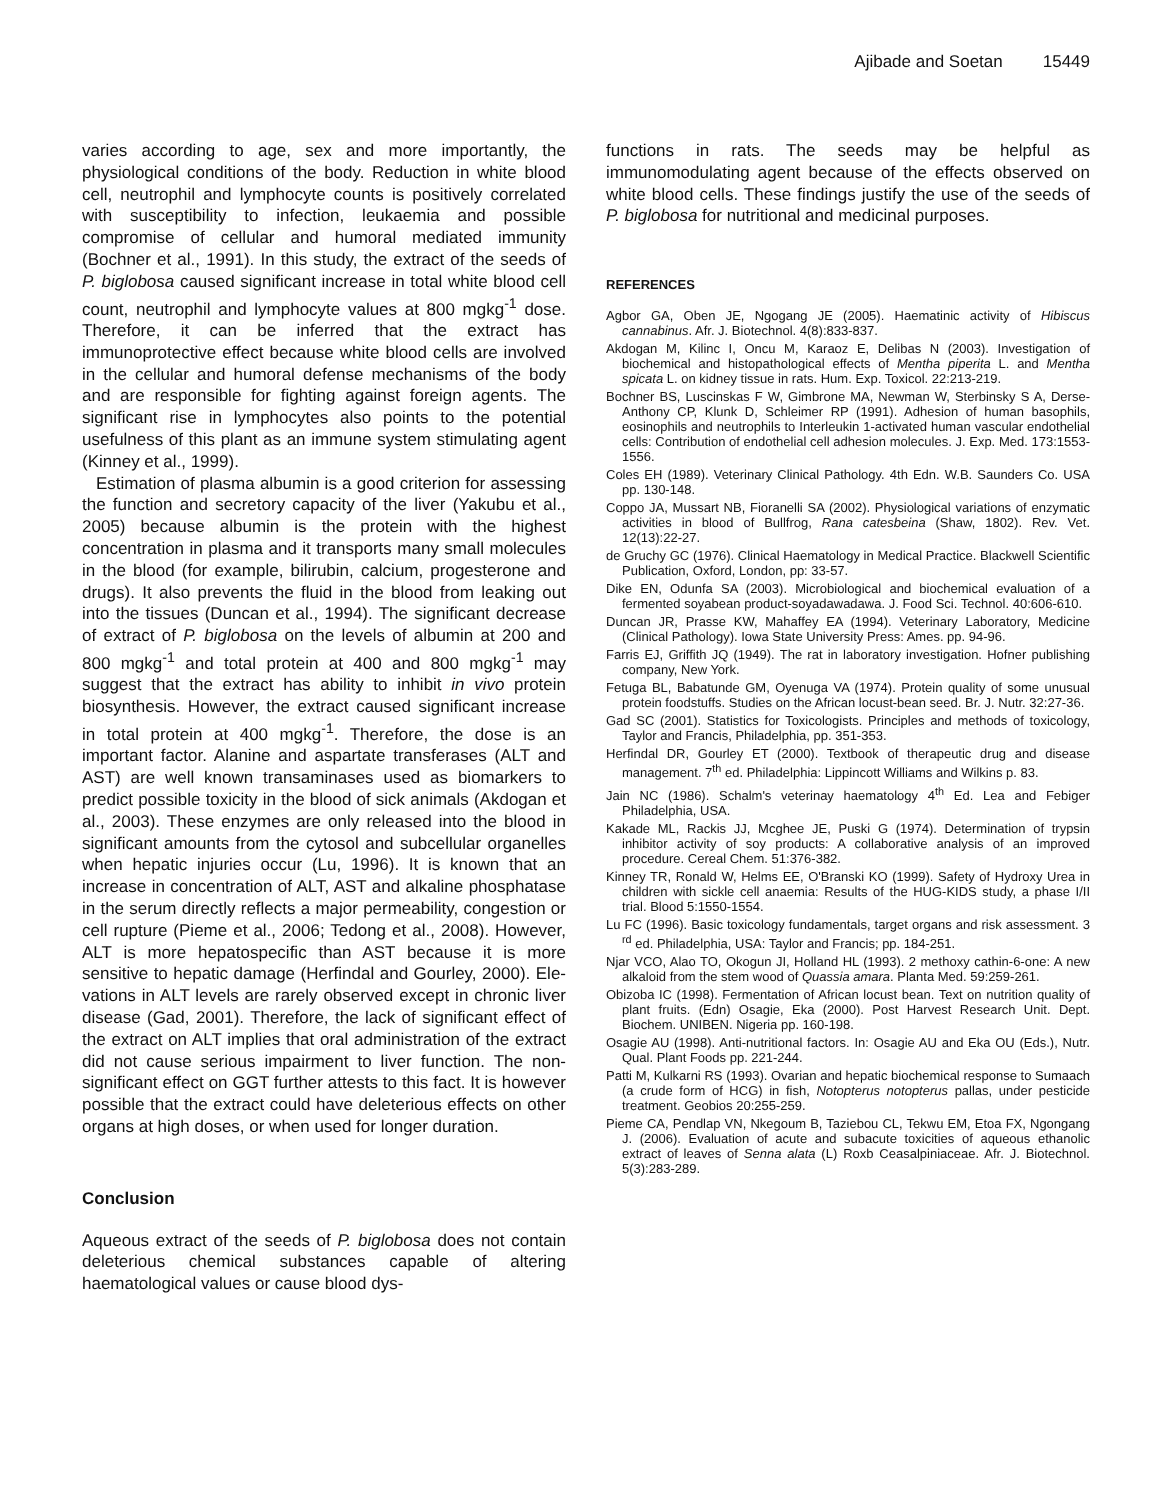Ajibade and Soetan 15449
varies according to age, sex and more importantly, the physiological conditions of the body. Reduction in white blood cell, neutrophil and lymphocyte counts is positively correlated with susceptibility to infection, leukaemia and possible compromise of cellular and humoral mediated immunity (Bochner et al., 1991). In this study, the extract of the seeds of P. biglobosa caused significant increase in total white blood cell count, neutrophil and lymphocyte values at 800 mgkg<sup>-1</sup> dose. Therefore, it can be inferred that the extract has immunoprotective effect because white blood cells are involved in the cellular and humoral defense mechanisms of the body and are responsible for fighting against foreign agents. The significant rise in lymphocytes also points to the potential usefulness of this plant as an immune system stimulating agent (Kinney et al., 1999).
Estimation of plasma albumin is a good criterion for assessing the function and secretory capacity of the liver (Yakubu et al., 2005) because albumin is the protein with the highest concentration in plasma and it transports many small molecules in the blood (for example, bilirubin, calcium, progesterone and drugs). It also prevents the fluid in the blood from leaking out into the tissues (Duncan et al., 1994). The significant decrease of extract of P. biglobosa on the levels of albumin at 200 and 800 mgkg<sup>-1</sup> and total protein at 400 and 800 mgkg<sup>-1</sup> may suggest that the extract has ability to inhibit in vivo protein biosynthesis. However, the extract caused significant increase in total protein at 400 mgkg<sup>-1</sup>. Therefore, the dose is an important factor. Alanine and aspartate transferases (ALT and AST) are well known transaminases used as biomarkers to predict possible toxicity in the blood of sick animals (Akdogan et al., 2003). These enzymes are only released into the blood in significant amounts from the cytosol and subcellular organelles when hepatic injuries occur (Lu, 1996). It is known that an increase in concentration of ALT, AST and alkaline phosphatase in the serum directly reflects a major permeability, congestion or cell rupture (Pieme et al., 2006; Tedong et al., 2008). However, ALT is more hepatospecific than AST because it is more sensitive to hepatic damage (Herfindal and Gourley, 2000). Ele-vations in ALT levels are rarely observed except in chronic liver disease (Gad, 2001). Therefore, the lack of significant effect of the extract on ALT implies that oral administration of the extract did not cause serious impairment to liver function. The non-significant effect on GGT further attests to this fact. It is however possible that the extract could have deleterious effects on other organs at high doses, or when used for longer duration.
Conclusion
Aqueous extract of the seeds of P. biglobosa does not contain deleterious chemical substances capable of altering haematological values or cause blood dys-
functions in rats. The seeds may be helpful as immunomodulating agent because of the effects observed on white blood cells. These findings justify the use of the seeds of P. biglobosa for nutritional and medicinal purposes.
REFERENCES
Agbor GA, Oben JE, Ngogang JE (2005). Haematinic activity of Hibiscus cannabinus. Afr. J. Biotechnol. 4(8):833-837.
Akdogan M, Kilinc I, Oncu M, Karaoz E, Delibas N (2003). Investigation of biochemical and histopathological effects of Mentha piperita L. and Mentha spicata L. on kidney tissue in rats. Hum. Exp. Toxicol. 22:213-219.
Bochner BS, Luscinskas F W, Gimbrone MA, Newman W, Sterbinsky S A, Derse-Anthony CP, Klunk D, Schleimer RP (1991). Adhesion of human basophils, eosinophils and neutrophils to Interleukin 1-activated human vascular endothelial cells: Contribution of endothelial cell adhesion molecules. J. Exp. Med. 173:1553-1556.
Coles EH (1989). Veterinary Clinical Pathology. 4th Edn. W.B. Saunders Co. USA pp. 130-148.
Coppo JA, Mussart NB, Fioranelli SA (2002). Physiological variations of enzymatic activities in blood of Bullfrog, Rana catesbeina (Shaw, 1802). Rev. Vet. 12(13):22-27.
de Gruchy GC (1976). Clinical Haematology in Medical Practice. Blackwell Scientific Publication, Oxford, London, pp: 33-57.
Dike EN, Odunfa SA (2003). Microbiological and biochemical evaluation of a fermented soyabean product-soyadawadawa. J. Food Sci. Technol. 40:606-610.
Duncan JR, Prasse KW, Mahaffey EA (1994). Veterinary Laboratory, Medicine (Clinical Pathology). Iowa State University Press: Ames. pp. 94-96.
Farris EJ, Griffith JQ (1949). The rat in laboratory investigation. Hofner publishing company, New York.
Fetuga BL, Babatunde GM, Oyenuga VA (1974). Protein quality of some unusual protein foodstuffs. Studies on the African locust-bean seed. Br. J. Nutr. 32:27-36.
Gad SC (2001). Statistics for Toxicologists. Principles and methods of toxicology, Taylor and Francis, Philadelphia, pp. 351-353.
Herfindal DR, Gourley ET (2000). Textbook of therapeutic drug and disease management. 7<sup>th</sup> ed. Philadelphia: Lippincott Williams and Wilkins p. 83.
Jain NC (1986). Schalm's veterinay haematology 4<sup>th</sup> Ed. Lea and Febiger Philadelphia, USA.
Kakade ML, Rackis JJ, Mcghee JE, Puski G (1974). Determination of trypsin inhibitor activity of soy products: A collaborative analysis of an improved procedure. Cereal Chem. 51:376-382.
Kinney TR, Ronald W, Helms EE, O'Branski KO (1999). Safety of Hydroxy Urea in children with sickle cell anaemia: Results of the HUG-KIDS study, a phase I/II trial. Blood 5:1550-1554.
Lu FC (1996). Basic toxicology fundamentals, target organs and risk assessment. 3 <sup>rd</sup> ed. Philadelphia, USA: Taylor and Francis; pp. 184-251.
Njar VCO, Alao TO, Okogun JI, Holland HL (1993). 2 methoxy cathin-6-one: A new alkaloid from the stem wood of Quassia amara. Planta Med. 59:259-261.
Obizoba IC (1998). Fermentation of African locust bean. Text on nutrition quality of plant fruits. (Edn) Osagie, Eka (2000). Post Harvest Research Unit. Dept. Biochem. UNIBEN. Nigeria pp. 160-198.
Osagie AU (1998). Anti-nutritional factors. In: Osagie AU and Eka OU (Eds.), Nutr. Qual. Plant Foods pp. 221-244.
Patti M, Kulkarni RS (1993). Ovarian and hepatic biochemical response to Sumaach (a crude form of HCG) in fish, Notopterus notopterus pallas, under pesticide treatment. Geobios 20:255-259.
Pieme CA, Pendlap VN, Nkegoum B, Taziebou CL, Tekwu EM, Etoa FX, Ngongang J. (2006). Evaluation of acute and subacute toxicities of aqueous ethanolic extract of leaves of Senna alata (L) Roxb Ceasalpiniaceae. Afr. J. Biotechnol. 5(3):283-289.